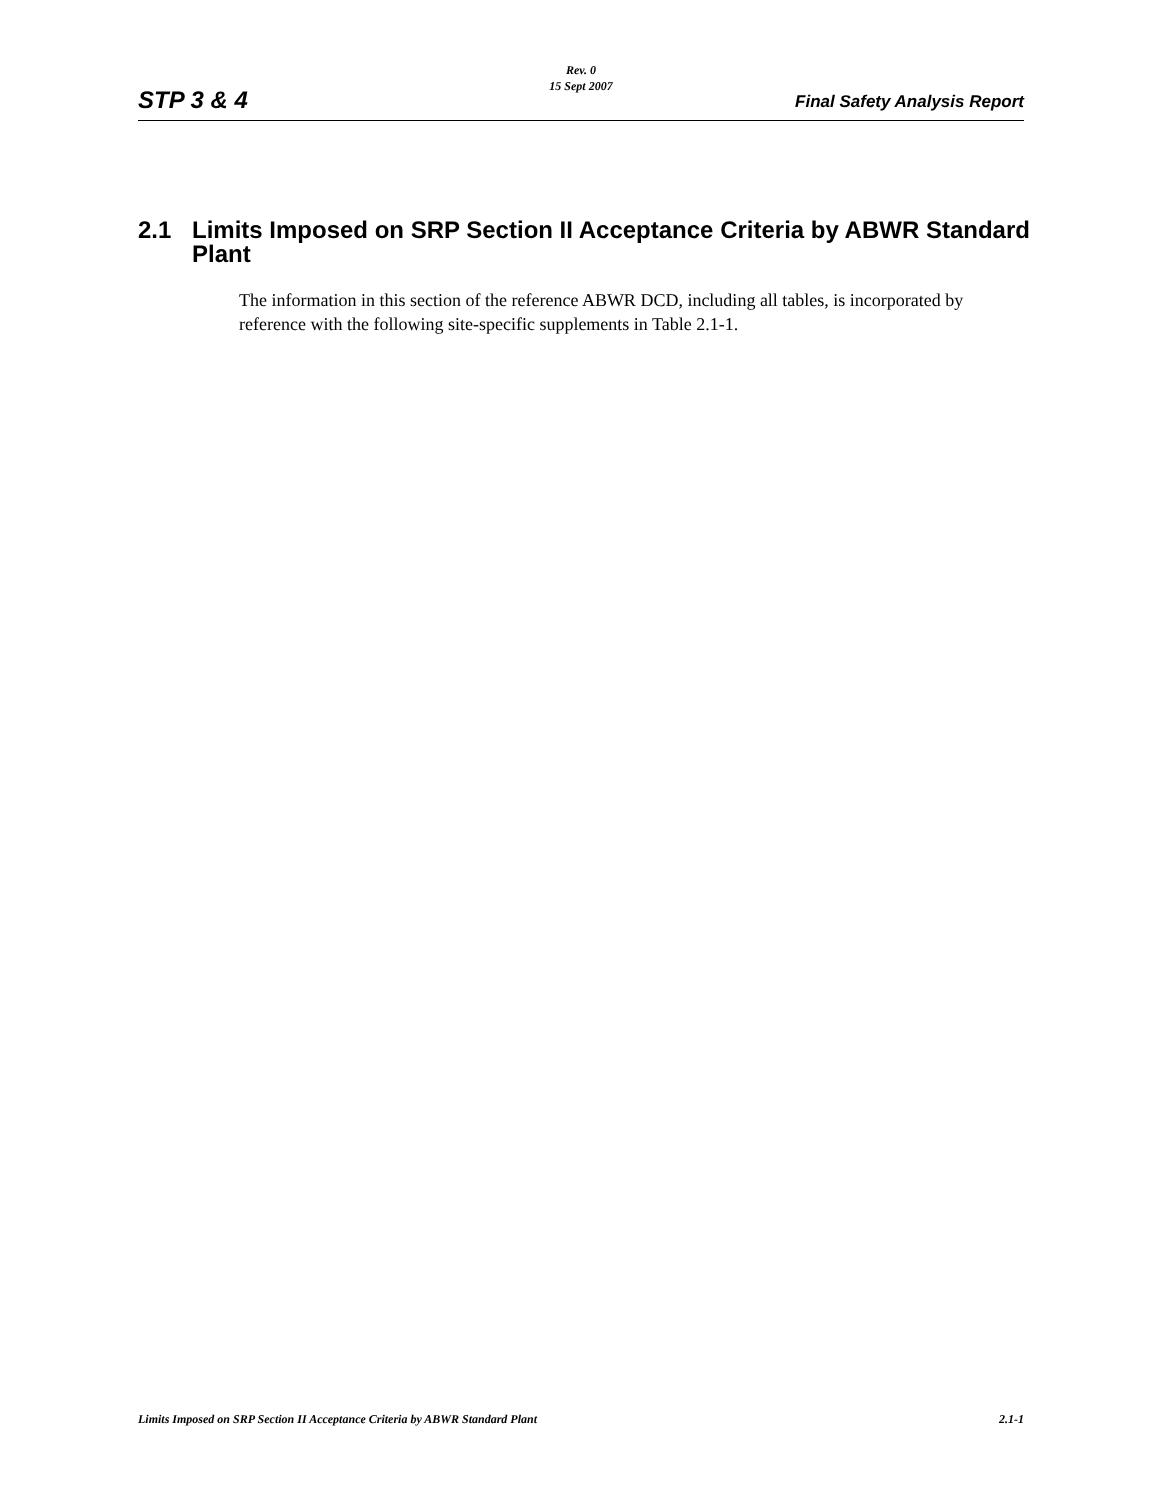Rev. 0
15 Sept 2007
STP 3 & 4 Final Safety Analysis Report
2.1 Limits Imposed on SRP Section II Acceptance Criteria by ABWR Standard Plant
The information in this section of the reference ABWR DCD, including all tables, is incorporated by reference with the following site-specific supplements in Table 2.1-1.
Limits Imposed on SRP Section II Acceptance Criteria by ABWR Standard Plant 2.1-1